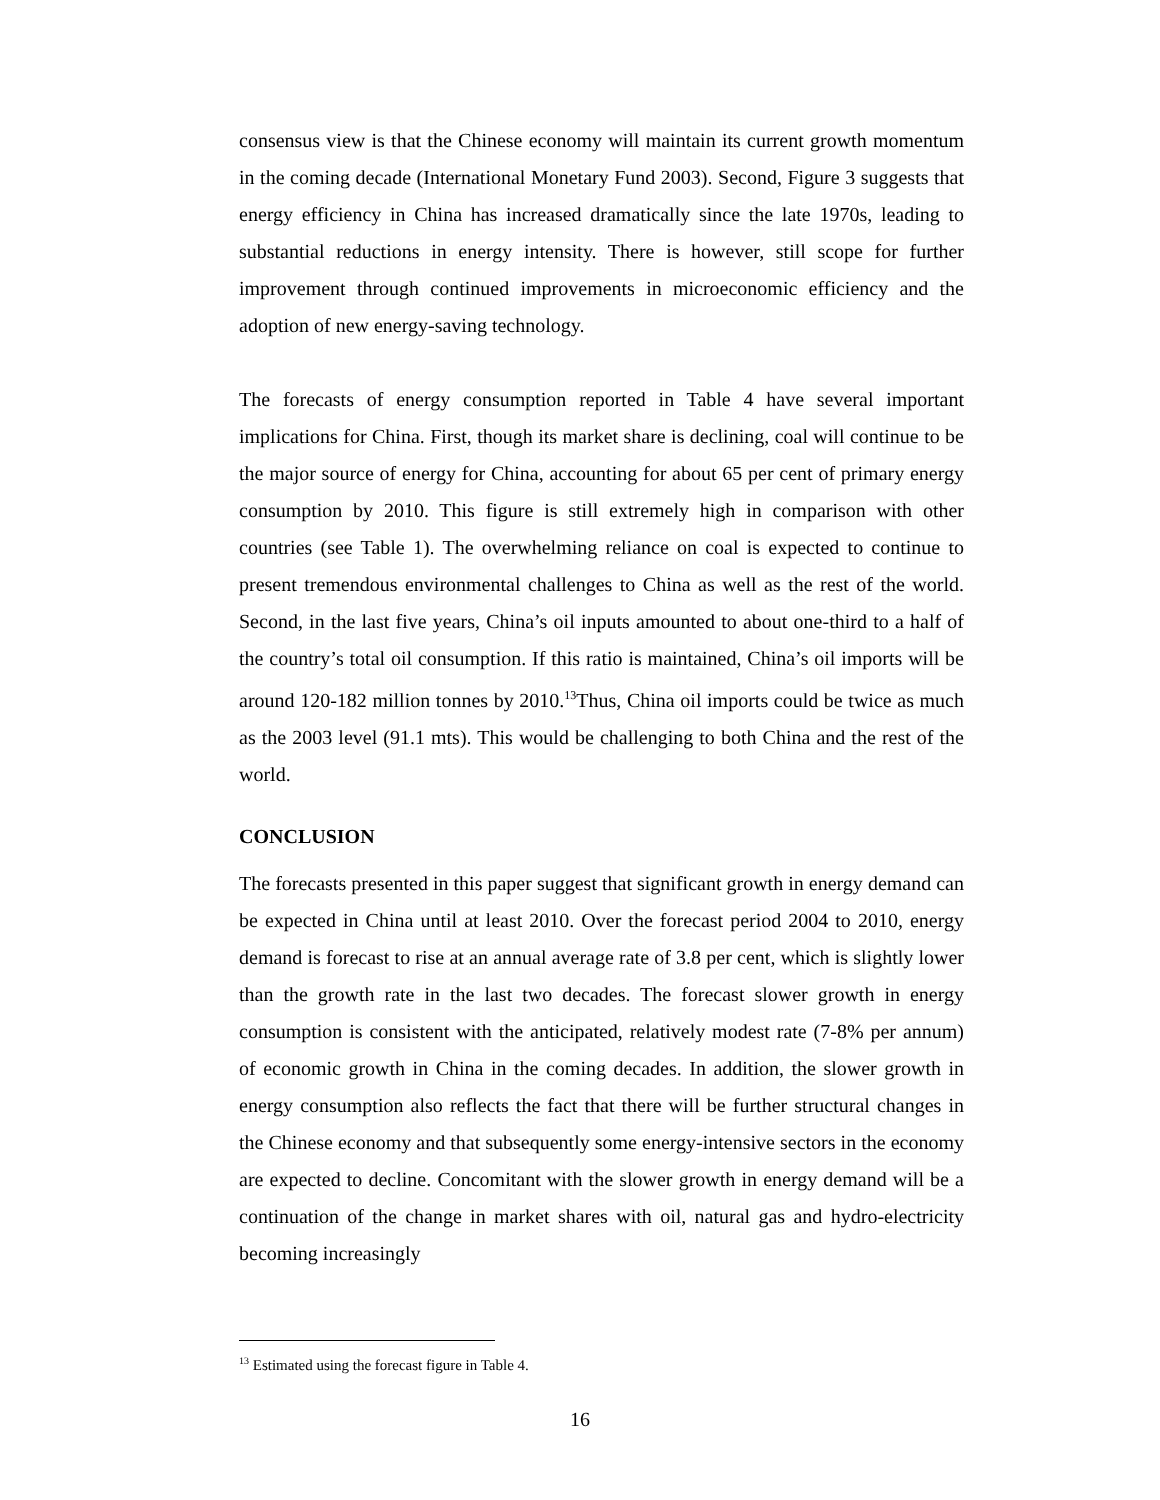consensus view is that the Chinese economy will maintain its current growth momentum in the coming decade (International Monetary Fund 2003). Second, Figure 3 suggests that energy efficiency in China has increased dramatically since the late 1970s, leading to substantial reductions in energy intensity. There is however, still scope for further improvement through continued improvements in microeconomic efficiency and the adoption of new energy-saving technology.
The forecasts of energy consumption reported in Table 4 have several important implications for China. First, though its market share is declining, coal will continue to be the major source of energy for China, accounting for about 65 per cent of primary energy consumption by 2010. This figure is still extremely high in comparison with other countries (see Table 1). The overwhelming reliance on coal is expected to continue to present tremendous environmental challenges to China as well as the rest of the world. Second, in the last five years, China’s oil inputs amounted to about one-third to a half of the country’s total oil consumption. If this ratio is maintained, China’s oil imports will be around 120-182 million tonnes by 2010.<sup>13</sup>Thus, China oil imports could be twice as much as the 2003 level (91.1 mts). This would be challenging to both China and the rest of the world.
CONCLUSION
The forecasts presented in this paper suggest that significant growth in energy demand can be expected in China until at least 2010. Over the forecast period 2004 to 2010, energy demand is forecast to rise at an annual average rate of 3.8 per cent, which is slightly lower than the growth rate in the last two decades. The forecast slower growth in energy consumption is consistent with the anticipated, relatively modest rate (7-8% per annum) of economic growth in China in the coming decades. In addition, the slower growth in energy consumption also reflects the fact that there will be further structural changes in the Chinese economy and that subsequently some energy-intensive sectors in the economy are expected to decline. Concomitant with the slower growth in energy demand will be a continuation of the change in market shares with oil, natural gas and hydro-electricity becoming increasingly
<sup>13</sup> Estimated using the forecast figure in Table 4.
16